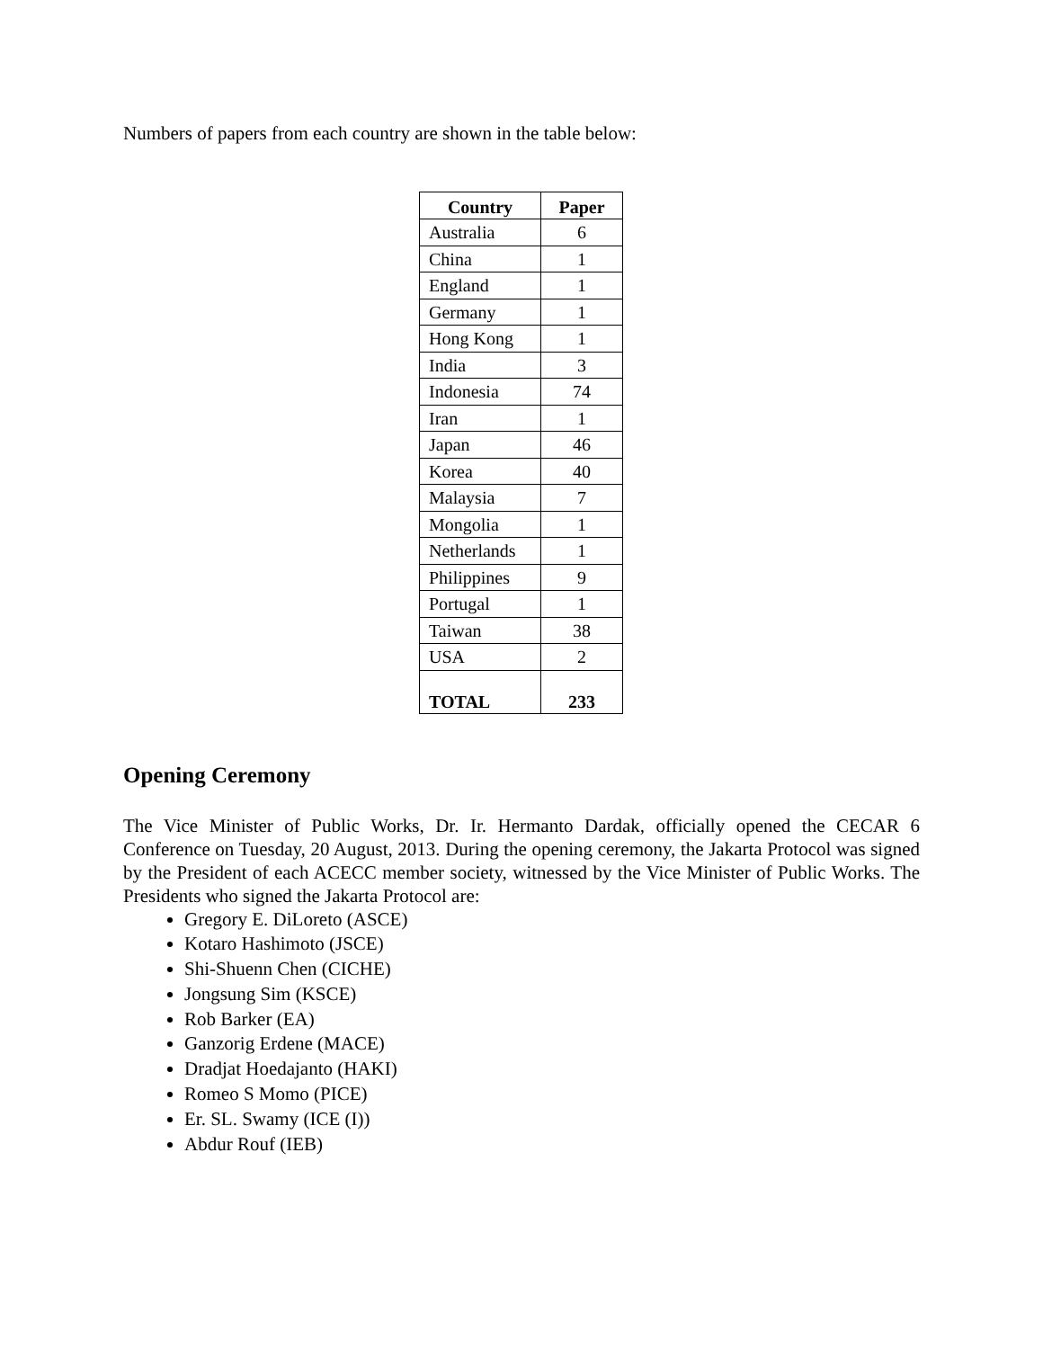Numbers of papers from each country are shown in the table below:
| Country | Paper |
| --- | --- |
| Australia | 6 |
| China | 1 |
| England | 1 |
| Germany | 1 |
| Hong Kong | 1 |
| India | 3 |
| Indonesia | 74 |
| Iran | 1 |
| Japan | 46 |
| Korea | 40 |
| Malaysia | 7 |
| Mongolia | 1 |
| Netherlands | 1 |
| Philippines | 9 |
| Portugal | 1 |
| Taiwan | 38 |
| USA | 2 |
| TOTAL | 233 |
Opening Ceremony
The Vice Minister of Public Works, Dr. Ir. Hermanto Dardak, officially opened the CECAR 6 Conference on Tuesday, 20 August, 2013. During the opening ceremony, the Jakarta Protocol was signed by the President of each ACECC member society, witnessed by the Vice Minister of Public Works. The Presidents who signed the Jakarta Protocol are:
Gregory E. DiLoreto (ASCE)
Kotaro Hashimoto (JSCE)
Shi-Shuenn Chen (CICHE)
Jongsung Sim (KSCE)
Rob Barker (EA)
Ganzorig Erdene (MACE)
Dradjat Hoedajanto (HAKI)
Romeo S Momo (PICE)
Er. SL. Swamy (ICE (I))
Abdur Rouf (IEB)